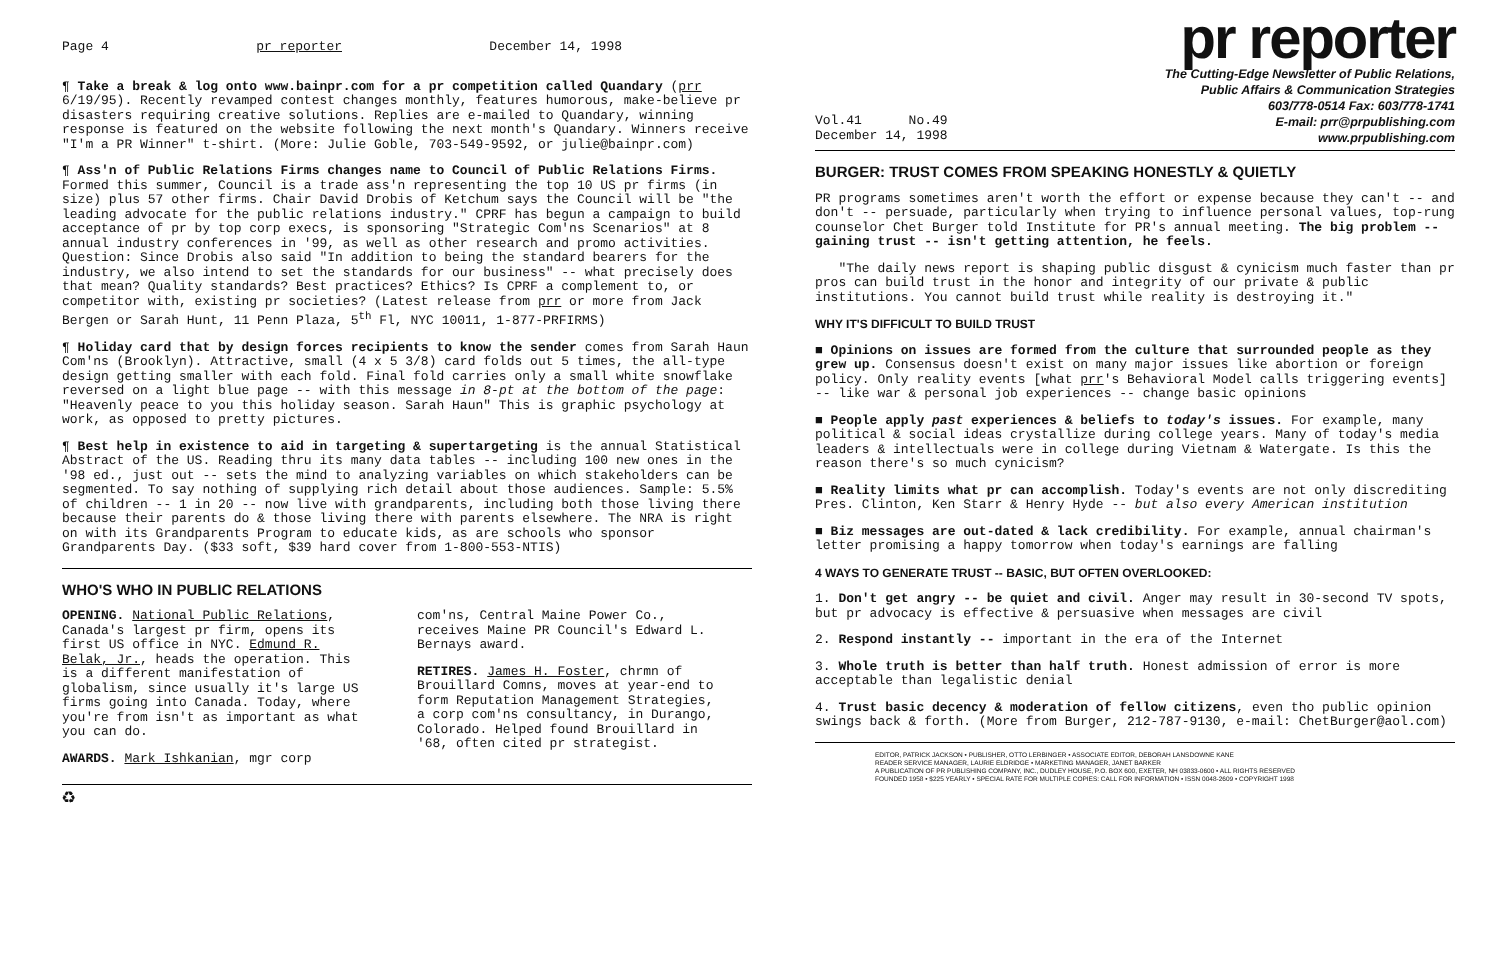Page 4 pr reporter December 14, 1998
¶ Take a break & log onto www.bainpr.com for a pr competition called Quandary (prr 6/19/95). Recently revamped contest changes monthly, features humorous, make-believe pr disasters requiring creative solutions. Replies are e-mailed to Quandary, winning response is featured on the website following the next month's Quandary. Winners receive "I'm a PR Winner" t-shirt. (More: Julie Goble, 703-549-9592, or julie@bainpr.com)
¶ Ass'n of Public Relations Firms changes name to Council of Public Relations Firms. Formed this summer, Council is a trade ass'n representing the top 10 US pr firms (in size) plus 57 other firms. Chair David Drobis of Ketchum says the Council will be "the leading advocate for the public relations industry." CPRF has begun a campaign to build acceptance of pr by top corp execs, is sponsoring "Strategic Com'ns Scenarios" at 8 annual industry conferences in '99, as well as other research and promo activities. Question: Since Drobis also said "In addition to being the standard bearers for the industry, we also intend to set the standards for our business" -- what precisely does that mean? Quality standards? Best practices? Ethics? Is CPRF a complement to, or competitor with, existing pr societies? (Latest release from prr or more from Jack Bergen or Sarah Hunt, 11 Penn Plaza, 5<sup>th</sup> Fl, NYC 10011, 1-877-PRFIRMS)
¶ Holiday card that by design forces recipients to know the sender comes from Sarah Haun Com'ns (Brooklyn). Attractive, small (4 x 5 3/8) card folds out 5 times, the all-type design getting smaller with each fold. Final fold carries only a small white snowflake reversed on a light blue page -- with this message in 8-pt at the bottom of the page: "Heavenly peace to you this holiday season. Sarah Haun" This is graphic psychology at work, as opposed to pretty pictures.
¶ Best help in existence to aid in targeting & supertargeting is the annual Statistical Abstract of the US. Reading thru its many data tables -- including 100 new ones in the '98 ed., just out -- sets the mind to analyzing variables on which stakeholders can be segmented. To say nothing of supplying rich detail about those audiences. Sample: 5.5% of children -- 1 in 20 -- now live with grandparents, including both those living there because their parents do & those living there with parents elsewhere. The NRA is right on with its Grandparents Program to educate kids, as are schools who sponsor Grandparents Day. ($33 soft, $39 hard cover from 1-800-553-NTIS)
WHO'S WHO IN PUBLIC RELATIONS
OPENING. National Public Relations, Canada's largest pr firm, opens its first US office in NYC. Edmund R. Belak, Jr., heads the operation. This is a different manifestation of globalism, since usually it's large US firms going into Canada. Today, where you're from isn't as important as what you can do.
AWARDS. Mark Ishkanian, mgr corp
com'ns, Central Maine Power Co., receives Maine PR Council's Edward L. Bernays award.
RETIRES. James H. Foster, chrmn of Brouillard Comns, moves at year-end to form Reputation Management Strategies, a corp com'ns consultancy, in Durango, Colorado. Helped found Brouillard in '68, often cited pr strategist.
♻
pr reporter
The Cutting-Edge Newsletter of Public Relations,
Public Affairs & Communication Strategies
603/778-0514 Fax: 603/778-1741
Vol.41 No.49
December 14, 1998 E-mail: prr@prpublishing.com
www.prpublishing.com
BURGER: TRUST COMES FROM SPEAKING HONESTLY & QUIETLY
PR programs sometimes aren't worth the effort or expense because they can't -- and don't -- persuade, particularly when trying to influence personal values, top-rung counselor Chet Burger told Institute for PR's annual meeting. The big problem -- gaining trust -- isn't getting attention, he feels.
"The daily news report is shaping public disgust & cynicism much faster than pr pros can build trust in the honor and integrity of our private & public institutions. You cannot build trust while reality is destroying it."
WHY IT'S DIFFICULT TO BUILD TRUST
■ Opinions on issues are formed from the culture that surrounded people as they grew up. Consensus doesn't exist on many major issues like abortion or foreign policy. Only reality events [what prr's Behavioral Model calls triggering events] -- like war & personal job experiences -- change basic opinions
■ People apply past experiences & beliefs to today's issues. For example, many political & social ideas crystallize during college years. Many of today's media leaders & intellectuals were in college during Vietnam & Watergate. Is this the reason there's so much cynicism?
■ Reality limits what pr can accomplish. Today's events are not only discrediting Pres. Clinton, Ken Starr & Henry Hyde -- but also every American institution
■ Biz messages are out-dated & lack credibility. For example, annual chairman's letter promising a happy tomorrow when today's earnings are falling
4 WAYS TO GENERATE TRUST -- BASIC, BUT OFTEN OVERLOOKED:
1. Don't get angry -- be quiet and civil. Anger may result in 30-second TV spots, but pr advocacy is effective & persuasive when messages are civil
2. Respond instantly -- important in the era of the Internet
3. Whole truth is better than half truth. Honest admission of error is more acceptable than legalistic denial
4. Trust basic decency & moderation of fellow citizens, even tho public opinion swings back & forth. (More from Burger, 212-787-9130, e-mail: ChetBurger@aol.com)
EDITOR, PATRICK JACKSON • PUBLISHER, OTTO LERBINGER • ASSOCIATE EDITOR, DEBORAH LANSDOWNE KANE
READER SERVICE MANAGER, LAURIE ELDRIDGE • MARKETING MANAGER, JANET BARKER
A PUBLICATION OF PR PUBLISHING COMPANY, INC., DUDLEY HOUSE, P.O. BOX 600, EXETER, NH 03833-0600 • ALL RIGHTS RESERVED
FOUNDED 1958 • $225 YEARLY • SPECIAL RATE FOR MULTIPLE COPIES: CALL FOR INFORMATION • ISSN 0048-2609 • COPYRIGHT 1998